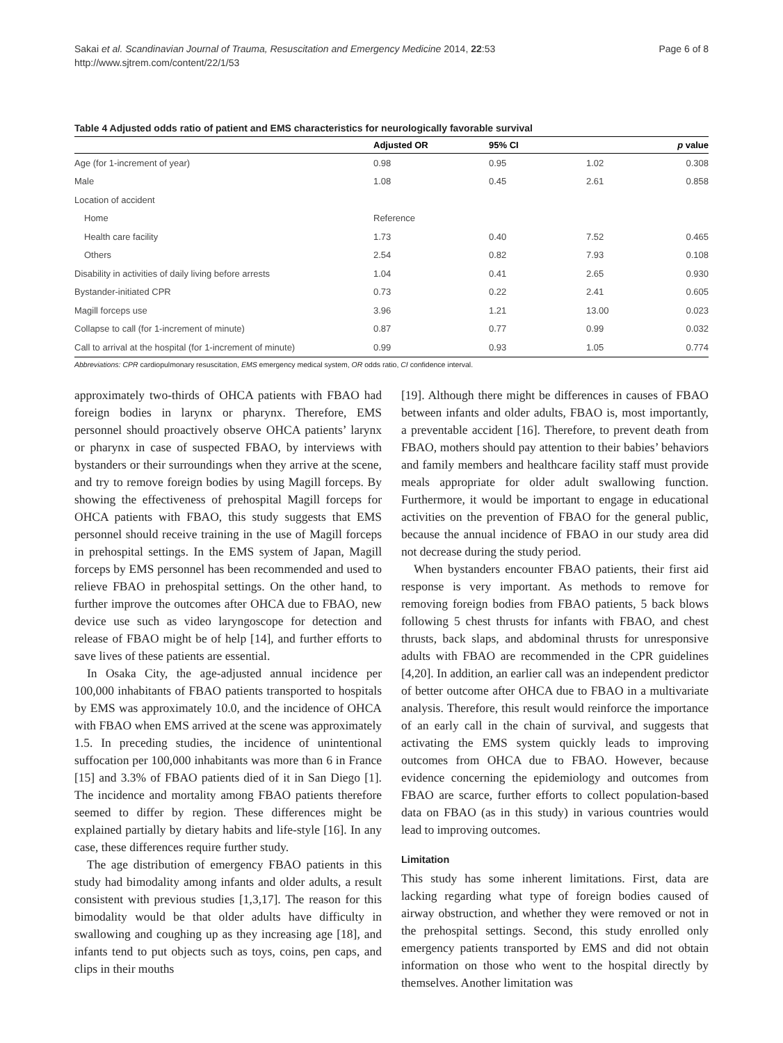Sakai et al. Scandinavian Journal of Trauma, Resuscitation and Emergency Medicine 2014, 22:53
http://www.sjtrem.com/content/22/1/53
Page 6 of 8
Table 4 Adjusted odds ratio of patient and EMS characteristics for neurologically favorable survival
| | Adjusted OR | 95% CI | | p value |
| --- | --- | --- | --- | --- |
| Age (for 1-increment of year) | 0.98 | 0.95 | 1.02 | 0.308 |
| Male | 1.08 | 0.45 | 2.61 | 0.858 |
| Location of accident | | | | |
| Home | Reference | | | |
| Health care facility | 1.73 | 0.40 | 7.52 | 0.465 |
| Others | 2.54 | 0.82 | 7.93 | 0.108 |
| Disability in activities of daily living before arrests | 1.04 | 0.41 | 2.65 | 0.930 |
| Bystander-initiated CPR | 0.73 | 0.22 | 2.41 | 0.605 |
| Magill forceps use | 3.96 | 1.21 | 13.00 | 0.023 |
| Collapse to call (for 1-increment of minute) | 0.87 | 0.77 | 0.99 | 0.032 |
| Call to arrival at the hospital (for 1-increment of minute) | 0.99 | 0.93 | 1.05 | 0.774 |
Abbreviations: CPR cardiopulmonary resuscitation, EMS emergency medical system, OR odds ratio, CI confidence interval.
approximately two-thirds of OHCA patients with FBAO had foreign bodies in larynx or pharynx. Therefore, EMS personnel should proactively observe OHCA patients’ larynx or pharynx in case of suspected FBAO, by interviews with bystanders or their surroundings when they arrive at the scene, and try to remove foreign bodies by using Magill forceps. By showing the effectiveness of prehospital Magill forceps for OHCA patients with FBAO, this study suggests that EMS personnel should receive training in the use of Magill forceps in prehospital settings. In the EMS system of Japan, Magill forceps by EMS personnel has been recommended and used to relieve FBAO in prehospital settings. On the other hand, to further improve the outcomes after OHCA due to FBAO, new device use such as video laryngoscope for detection and release of FBAO might be of help [14], and further efforts to save lives of these patients are essential.
In Osaka City, the age-adjusted annual incidence per 100,000 inhabitants of FBAO patients transported to hospitals by EMS was approximately 10.0, and the incidence of OHCA with FBAO when EMS arrived at the scene was approximately 1.5. In preceding studies, the incidence of unintentional suffocation per 100,000 inhabitants was more than 6 in France [15] and 3.3% of FBAO patients died of it in San Diego [1]. The incidence and mortality among FBAO patients therefore seemed to differ by region. These differences might be explained partially by dietary habits and life-style [16]. In any case, these differences require further study.
The age distribution of emergency FBAO patients in this study had bimodality among infants and older adults, a result consistent with previous studies [1,3,17]. The reason for this bimodality would be that older adults have difficulty in swallowing and coughing up as they increasing age [18], and infants tend to put objects such as toys, coins, pen caps, and clips in their mouths
[19]. Although there might be differences in causes of FBAO between infants and older adults, FBAO is, most importantly, a preventable accident [16]. Therefore, to prevent death from FBAO, mothers should pay attention to their babies’ behaviors and family members and healthcare facility staff must provide meals appropriate for older adult swallowing function. Furthermore, it would be important to engage in educational activities on the prevention of FBAO for the general public, because the annual incidence of FBAO in our study area did not decrease during the study period.
When bystanders encounter FBAO patients, their first aid response is very important. As methods to remove for removing foreign bodies from FBAO patients, 5 back blows following 5 chest thrusts for infants with FBAO, and chest thrusts, back slaps, and abdominal thrusts for unresponsive adults with FBAO are recommended in the CPR guidelines [4,20]. In addition, an earlier call was an independent predictor of better outcome after OHCA due to FBAO in a multivariate analysis. Therefore, this result would reinforce the importance of an early call in the chain of survival, and suggests that activating the EMS system quickly leads to improving outcomes from OHCA due to FBAO. However, because evidence concerning the epidemiology and outcomes from FBAO are scarce, further efforts to collect population-based data on FBAO (as in this study) in various countries would lead to improving outcomes.
Limitation
This study has some inherent limitations. First, data are lacking regarding what type of foreign bodies caused of airway obstruction, and whether they were removed or not in the prehospital settings. Second, this study enrolled only emergency patients transported by EMS and did not obtain information on those who went to the hospital directly by themselves. Another limitation was